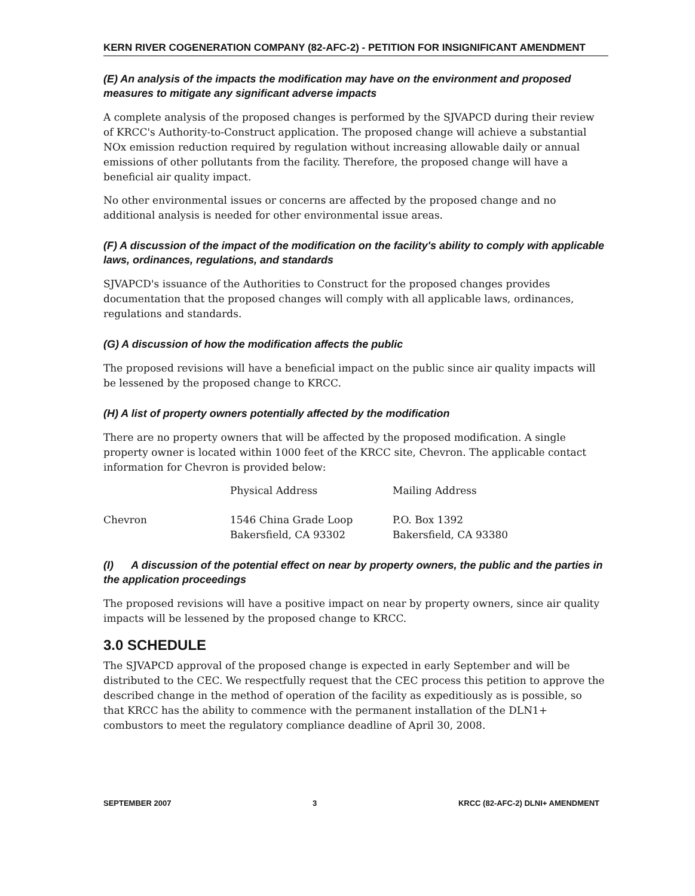KERN RIVER COGENERATION COMPANY (82-AFC-2) - PETITION FOR INSIGNIFICANT AMENDMENT
(E) An analysis of the impacts the modification may have on the environment and proposed measures to mitigate any significant adverse impacts
A complete analysis of the proposed changes is performed by the SJVAPCD during their review of KRCC's Authority-to-Construct application. The proposed change will achieve a substantial NOx emission reduction required by regulation without increasing allowable daily or annual emissions of other pollutants from the facility. Therefore, the proposed change will have a beneficial air quality impact.
No other environmental issues or concerns are affected by the proposed change and no additional analysis is needed for other environmental issue areas.
(F) A discussion of the impact of the modification on the facility's ability to comply with applicable laws, ordinances, regulations, and standards
SJVAPCD's issuance of the Authorities to Construct for the proposed changes provides documentation that the proposed changes will comply with all applicable laws, ordinances, regulations and standards.
(G) A discussion of how the modification affects the public
The proposed revisions will have a beneficial impact on the public since air quality impacts will be lessened by the proposed change to KRCC.
(H) A list of property owners potentially affected by the modification
There are no property owners that will be affected by the proposed modification. A single property owner is located within 1000 feet of the KRCC site, Chevron. The applicable contact information for Chevron is provided below:
| | Physical Address | Mailing Address |
| --- | --- | --- |
| Chevron | 1546 China Grade Loop Bakersfield, CA 93302 | P.O. Box 1392 Bakersfield, CA 93380 |
(I) A discussion of the potential effect on near by property owners, the public and the parties in the application proceedings
The proposed revisions will have a positive impact on near by property owners, since air quality impacts will be lessened by the proposed change to KRCC.
3.0 SCHEDULE
The SJVAPCD approval of the proposed change is expected in early September and will be distributed to the CEC. We respectfully request that the CEC process this petition to approve the described change in the method of operation of the facility as expeditiously as is possible, so that KRCC has the ability to commence with the permanent installation of the DLN1+ combustors to meet the regulatory compliance deadline of April 30, 2008.
SEPTEMBER 2007 3 KRCC (82-AFC-2) DLNI+ AMENDMENT